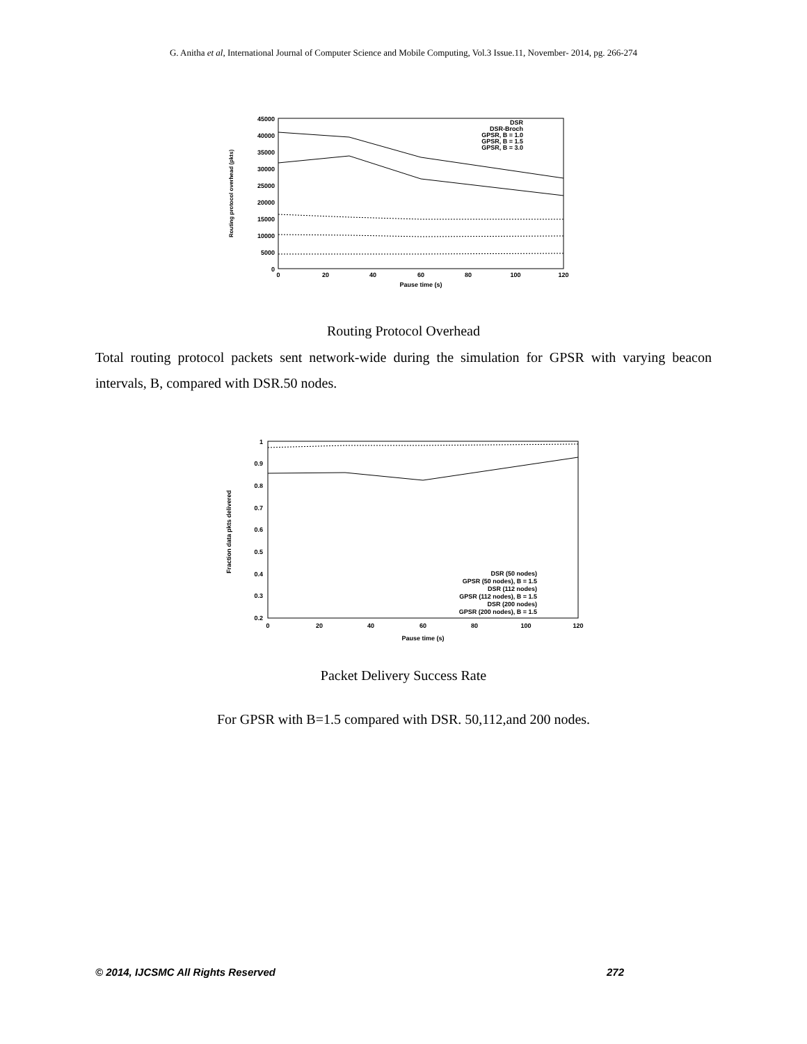G. Anitha et al, International Journal of Computer Science and Mobile Computing, Vol.3 Issue.11, November- 2014, pg. 266-274
45000
40000
35000
30000
25000
20000
15000
10000
5000
0
0
20
40
60
80
100
120
Pause time (s)
Routing protocol overhead (pkts)
DSR
DSR-Broch
GPSR, B = 1.0
GPSR, B = 1.5
GPSR, B = 3.0
Routing Protocol Overhead
Total routing protocol packets sent network-wide during the simulation for GPSR with varying beacon intervals, B, compared with DSR.50 nodes.
1
0.9
0.8
0.7
0.6
0.5
0.4
0.3
0.2
0
20
40
60
80
100
120
Pause time (s)
Fraction data pkts delivered
DSR (50 nodes)
GPSR (50 nodes), B = 1.5
DSR (112 nodes)
GPSR (112 nodes), B = 1.5
DSR (200 nodes)
GPSR (200 nodes), B = 1.5
Packet Delivery Success Rate
For GPSR with B=1.5 compared with DSR. 50,112,and 200 nodes.
© 2014, IJCSMC All Rights Reserved 272